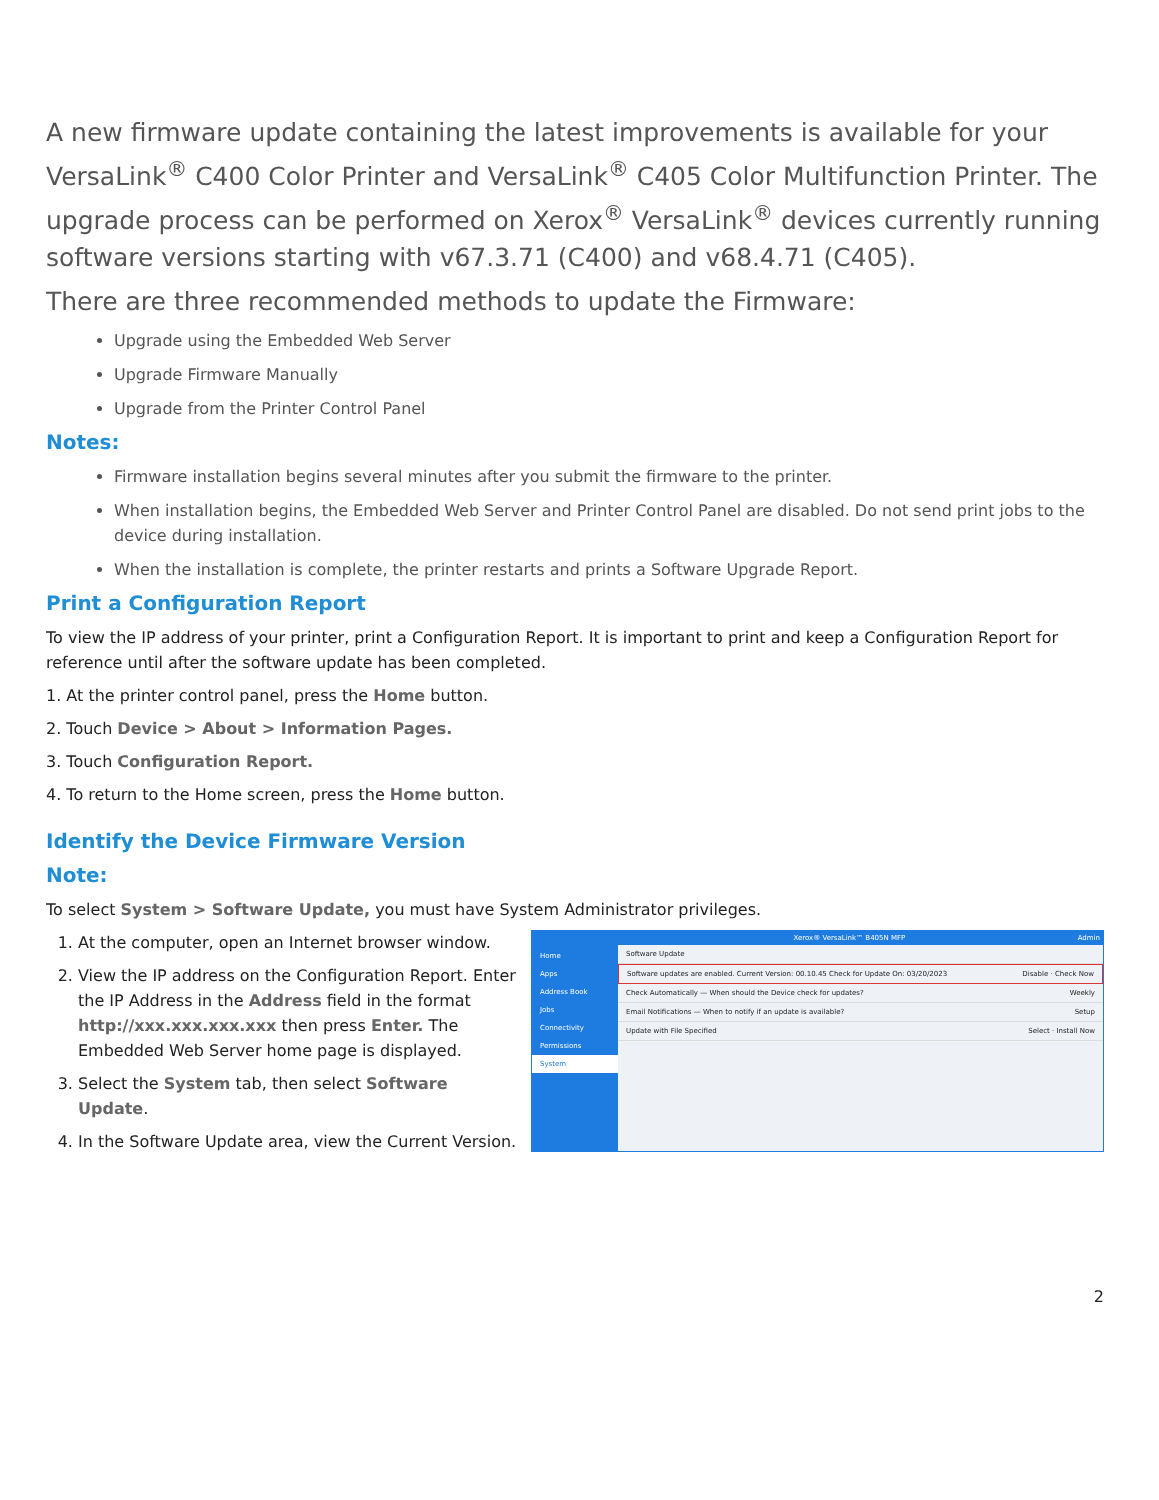A new firmware update containing the latest improvements is available for your VersaLink<sup>®</sup> C400 Color Printer and VersaLink<sup>®</sup> C405 Color Multifunction Printer. The upgrade process can be performed on Xerox<sup>®</sup> VersaLink<sup>®</sup> devices currently running software versions starting with v67.3.71 (C400) and v68.4.71 (C405).
There are three recommended methods to update the Firmware:
Upgrade using the Embedded Web Server
Upgrade Firmware Manually
Upgrade from the Printer Control Panel
Notes:
Firmware installation begins several minutes after you submit the firmware to the printer.
When installation begins, the Embedded Web Server and Printer Control Panel are disabled. Do not send print jobs to the device during installation.
When the installation is complete, the printer restarts and prints a Software Upgrade Report.
Print a Configuration Report
To view the IP address of your printer, print a Configuration Report. It is important to print and keep a Configuration Report for reference until after the software update has been completed.
1. At the printer control panel, press the Home button.
2. Touch Device > About > Information Pages.
3. Touch Configuration Report.
4. To return to the Home screen, press the Home button.
Identify the Device Firmware Version
Note:
To select System > Software Update, you must have System Administrator privileges.
1. At the computer, open an Internet browser window.
2. View the IP address on the Configuration Report. Enter the IP Address in the Address field in the format http://xxx.xxx.xxx.xxx then press Enter. The Embedded Web Server home page is displayed.
3. Select the System tab, then select Software Update.
4. In the Software Update area, view the Current Version.
Home
Apps
Address Book
Jobs
Connectivity
Permissions
System
Xerox® VersaLink™ B405N MFP Admin
Software Update
Software updates are enabled. Current Version: 00.10.45 Check for Update On: 03/20/2023 Disable · Check Now
Check Automatically — When should the Device check for updates? Weekly
Email Notifications — When to notify if an update is available? Setup
Update with File Specified Select · Install Now
2